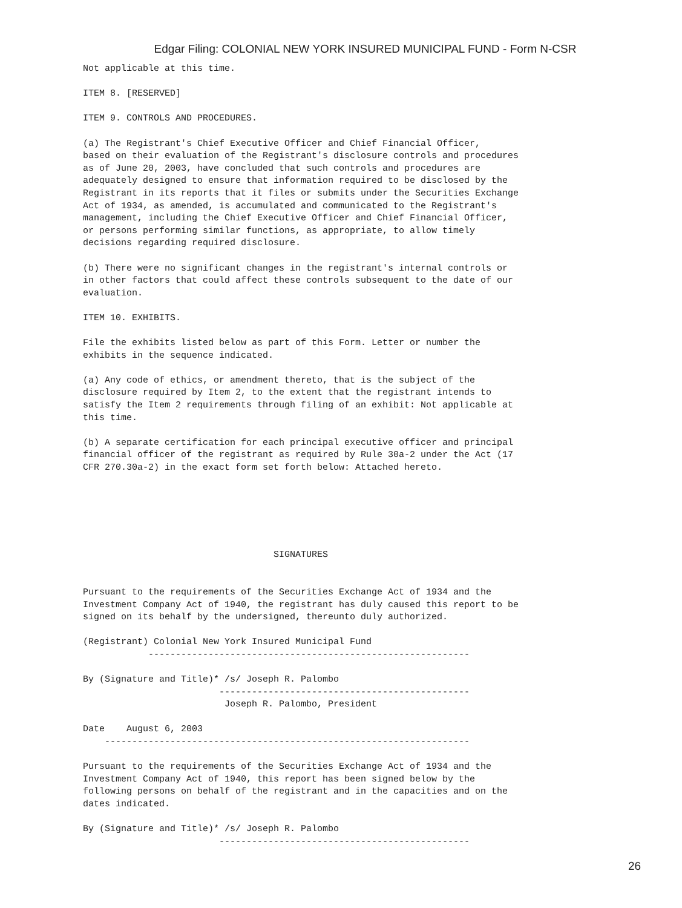Edgar Filing: COLONIAL NEW YORK INSURED MUNICIPAL FUND - Form N-CSR
Not applicable at this time.

ITEM 8. [RESERVED]

ITEM 9. CONTROLS AND PROCEDURES.

(a) The Registrant's Chief Executive Officer and Chief Financial Officer,
based on their evaluation of the Registrant's disclosure controls and procedures
as of June 20, 2003, have concluded that such controls and procedures are
adequately designed to ensure that information required to be disclosed by the
Registrant in its reports that it files or submits under the Securities Exchange
Act of 1934, as amended, is accumulated and communicated to the Registrant's
management, including the Chief Executive Officer and Chief Financial Officer,
or persons performing similar functions, as appropriate, to allow timely
decisions regarding required disclosure.

(b) There were no significant changes in the registrant's internal controls or
in other factors that could affect these controls subsequent to the date of our
evaluation.

ITEM 10. EXHIBITS.

File the exhibits listed below as part of this Form. Letter or number the
exhibits in the sequence indicated.

(a) Any code of ethics, or amendment thereto, that is the subject of the
disclosure required by Item 2, to the extent that the registrant intends to
satisfy the Item 2 requirements through filing of an exhibit: Not applicable at
this time.

(b) A separate certification for each principal executive officer and principal
financial officer of the registrant as required by Rule 30a-2 under the Act (17
CFR 270.30a-2) in the exact form set forth below: Attached hereto.






                                   SIGNATURES


Pursuant to the requirements of the Securities Exchange Act of 1934 and the
Investment Company Act of 1940, the registrant has duly caused this report to be
signed on its behalf by the undersigned, thereunto duly authorized.

(Registrant) Colonial New York Insured Municipal Fund
            -----------------------------------------------------------

By (Signature and Title)* /s/ Joseph R. Palombo
                         ----------------------------------------------
                          Joseph R. Palombo, President

Date    August 6, 2003
    -------------------------------------------------------------------

Pursuant to the requirements of the Securities Exchange Act of 1934 and the
Investment Company Act of 1940, this report has been signed below by the
following persons on behalf of the registrant and in the capacities and on the
dates indicated.

By (Signature and Title)* /s/ Joseph R. Palombo
                         ----------------------------------------------
26